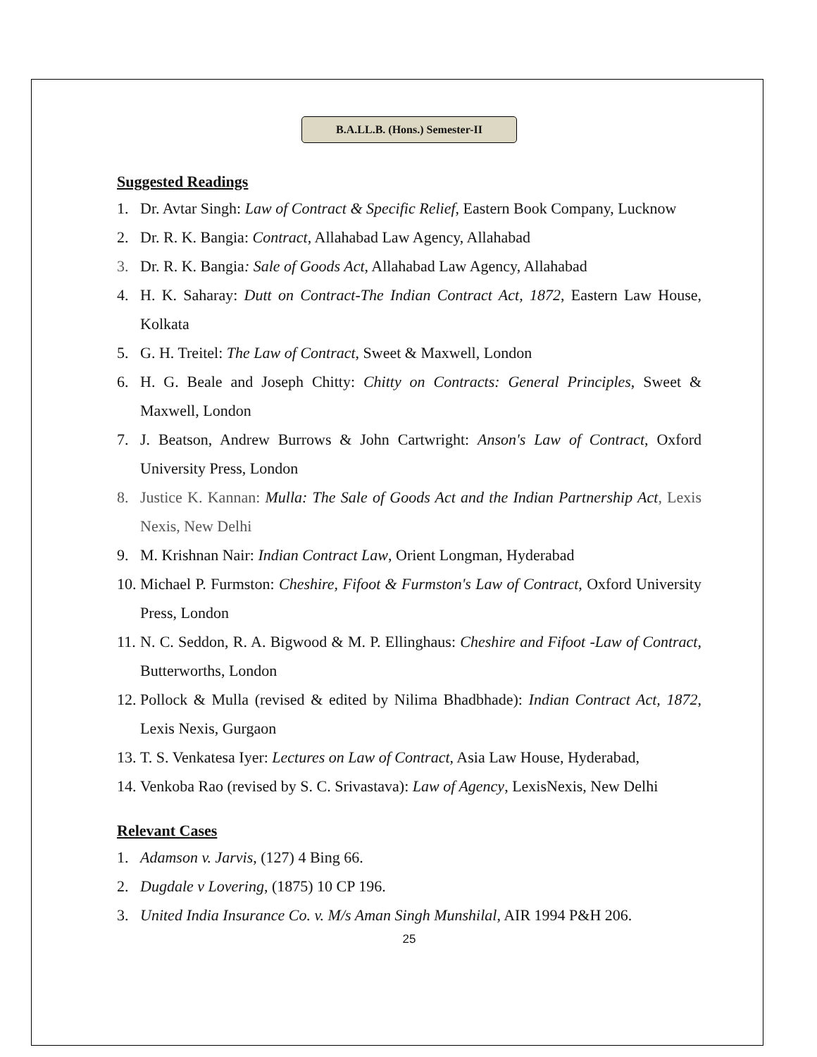B.A.LL.B. (Hons.) Semester-II
Suggested Readings
1. Dr. Avtar Singh: Law of Contract & Specific Relief, Eastern Book Company, Lucknow
2. Dr. R. K. Bangia: Contract, Allahabad Law Agency, Allahabad
3. Dr. R. K. Bangia: Sale of Goods Act, Allahabad Law Agency, Allahabad
4. H. K. Saharay: Dutt on Contract-The Indian Contract Act, 1872, Eastern Law House, Kolkata
5. G. H. Treitel: The Law of Contract, Sweet & Maxwell, London
6. H. G. Beale and Joseph Chitty: Chitty on Contracts: General Principles, Sweet & Maxwell, London
7. J. Beatson, Andrew Burrows & John Cartwright: Anson's Law of Contract, Oxford University Press, London
8. Justice K. Kannan: Mulla: The Sale of Goods Act and the Indian Partnership Act, Lexis Nexis, New Delhi
9. M. Krishnan Nair: Indian Contract Law, Orient Longman, Hyderabad
10. Michael P. Furmston: Cheshire, Fifoot & Furmston's Law of Contract, Oxford University Press, London
11. N. C. Seddon, R. A. Bigwood & M. P. Ellinghaus: Cheshire and Fifoot -Law of Contract, Butterworths, London
12. Pollock & Mulla (revised & edited by Nilima Bhadbhade): Indian Contract Act, 1872, Lexis Nexis, Gurgaon
13. T. S. Venkatesa Iyer: Lectures on Law of Contract, Asia Law House, Hyderabad,
14. Venkoba Rao (revised by S. C. Srivastava): Law of Agency, LexisNexis, New Delhi
Relevant Cases
1. Adamson v. Jarvis, (127) 4 Bing 66.
2. Dugdale v Lovering, (1875) 10 CP 196.
3. United India Insurance Co. v. M/s Aman Singh Munshilal, AIR 1994 P&H 206.
25